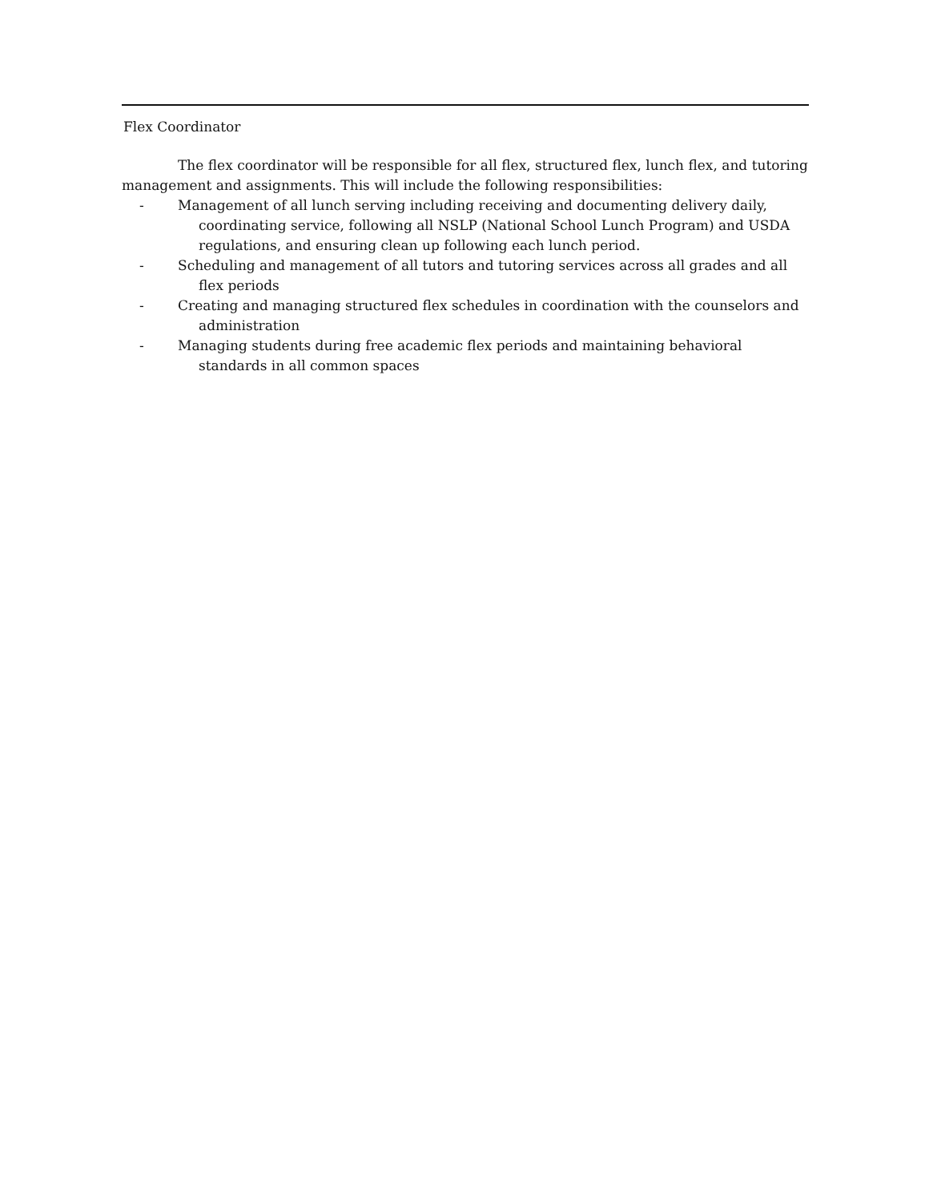Flex Coordinator
The flex coordinator will be responsible for all flex, structured flex, lunch flex, and tutoring management and assignments. This will include the following responsibilities:
- Management of all lunch serving including receiving and documenting delivery daily, coordinating service, following all NSLP (National School Lunch Program) and USDA regulations, and ensuring clean up following each lunch period.
- Scheduling and management of all tutors and tutoring services across all grades and all flex periods
- Creating and managing structured flex schedules in coordination with the counselors and administration
- Managing students during free academic flex periods and maintaining behavioral standards in all common spaces